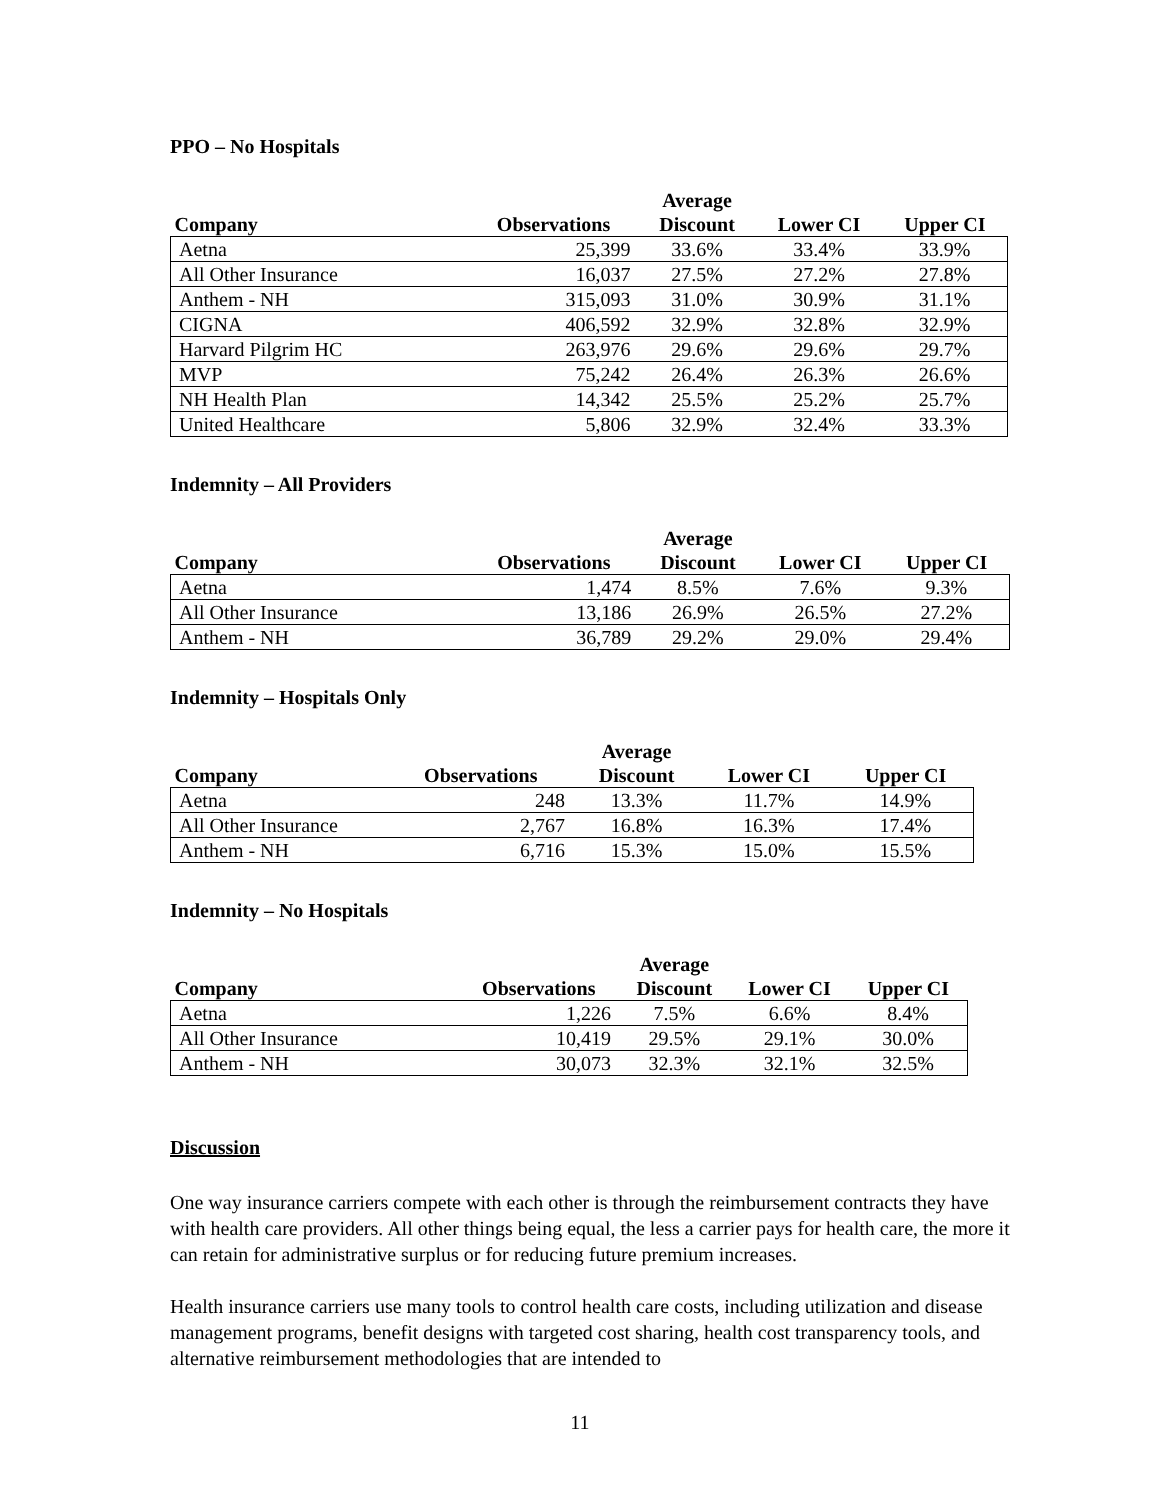PPO – No Hospitals
| Company | Observations | Average Discount | Lower CI | Upper CI |
| --- | --- | --- | --- | --- |
| Aetna | 25,399 | 33.6% | 33.4% | 33.9% |
| All Other Insurance | 16,037 | 27.5% | 27.2% | 27.8% |
| Anthem - NH | 315,093 | 31.0% | 30.9% | 31.1% |
| CIGNA | 406,592 | 32.9% | 32.8% | 32.9% |
| Harvard Pilgrim HC | 263,976 | 29.6% | 29.6% | 29.7% |
| MVP | 75,242 | 26.4% | 26.3% | 26.6% |
| NH Health Plan | 14,342 | 25.5% | 25.2% | 25.7% |
| United Healthcare | 5,806 | 32.9% | 32.4% | 33.3% |
Indemnity – All Providers
| Company | Observations | Average Discount | Lower CI | Upper CI |
| --- | --- | --- | --- | --- |
| Aetna | 1,474 | 8.5% | 7.6% | 9.3% |
| All Other Insurance | 13,186 | 26.9% | 26.5% | 27.2% |
| Anthem - NH | 36,789 | 29.2% | 29.0% | 29.4% |
Indemnity – Hospitals Only
| Company | Observations | Average Discount | Lower CI | Upper CI |
| --- | --- | --- | --- | --- |
| Aetna | 248 | 13.3% | 11.7% | 14.9% |
| All Other Insurance | 2,767 | 16.8% | 16.3% | 17.4% |
| Anthem - NH | 6,716 | 15.3% | 15.0% | 15.5% |
Indemnity – No Hospitals
| Company | Observations | Average Discount | Lower CI | Upper CI |
| --- | --- | --- | --- | --- |
| Aetna | 1,226 | 7.5% | 6.6% | 8.4% |
| All Other Insurance | 10,419 | 29.5% | 29.1% | 30.0% |
| Anthem - NH | 30,073 | 32.3% | 32.1% | 32.5% |
Discussion
One way insurance carriers compete with each other is through the reimbursement contracts they have with health care providers. All other things being equal, the less a carrier pays for health care, the more it can retain for administrative surplus or for reducing future premium increases.
Health insurance carriers use many tools to control health care costs, including utilization and disease management programs, benefit designs with targeted cost sharing, health cost transparency tools, and alternative reimbursement methodologies that are intended to
11